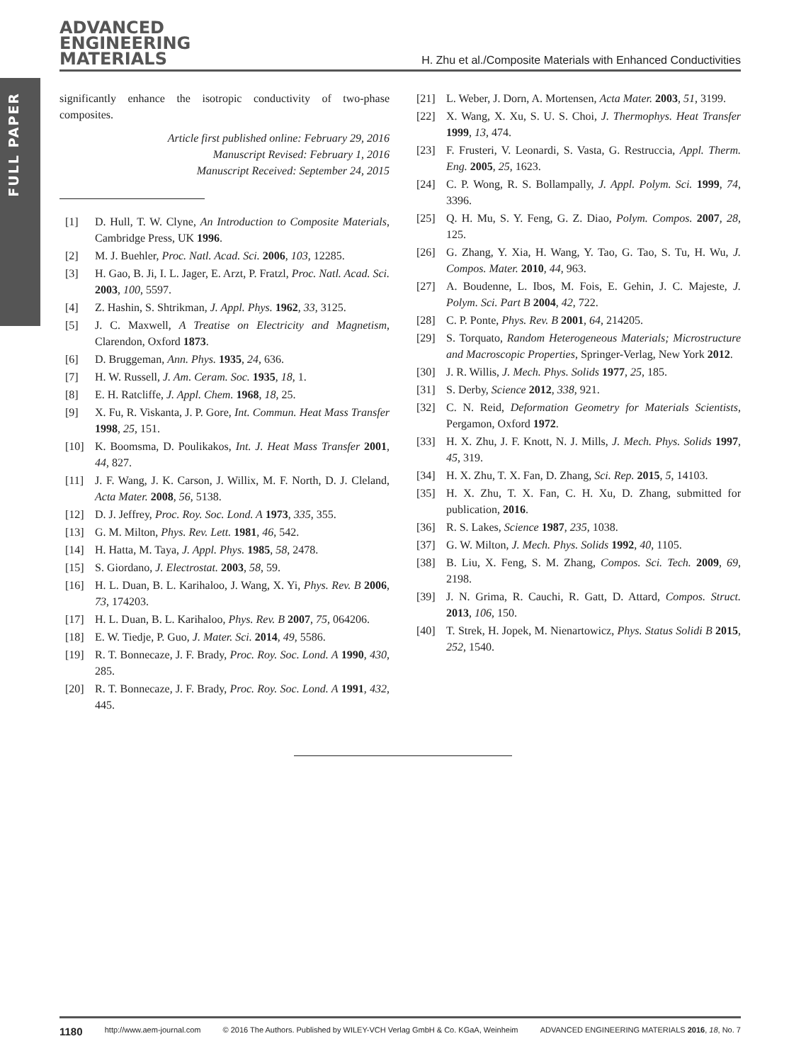FULL PAPER
ADVANCED
ENGINEERING
MATERIALS
H. Zhu et al./Composite Materials with Enhanced Conductivities
significantly enhance the isotropic conductivity of two-phase composites.
Article first published online: February 29, 2016
Manuscript Revised: February 1, 2016
Manuscript Received: September 24, 2015
[1] D. Hull, T. W. Clyne, An Introduction to Composite Materials, Cambridge Press, UK 1996.
[2] M. J. Buehler, Proc. Natl. Acad. Sci. 2006, 103, 12285.
[3] H. Gao, B. Ji, I. L. Jager, E. Arzt, P. Fratzl, Proc. Natl. Acad. Sci. 2003, 100, 5597.
[4] Z. Hashin, S. Shtrikman, J. Appl. Phys. 1962, 33, 3125.
[5] J. C. Maxwell, A Treatise on Electricity and Magnetism, Clarendon, Oxford 1873.
[6] D. Bruggeman, Ann. Phys. 1935, 24, 636.
[7] H. W. Russell, J. Am. Ceram. Soc. 1935, 18, 1.
[8] E. H. Ratcliffe, J. Appl. Chem. 1968, 18, 25.
[9] X. Fu, R. Viskanta, J. P. Gore, Int. Commun. Heat Mass Transfer 1998, 25, 151.
[10] K. Boomsma, D. Poulikakos, Int. J. Heat Mass Transfer 2001, 44, 827.
[11] J. F. Wang, J. K. Carson, J. Willix, M. F. North, D. J. Cleland, Acta Mater. 2008, 56, 5138.
[12] D. J. Jeffrey, Proc. Roy. Soc. Lond. A 1973, 335, 355.
[13] G. M. Milton, Phys. Rev. Lett. 1981, 46, 542.
[14] H. Hatta, M. Taya, J. Appl. Phys. 1985, 58, 2478.
[15] S. Giordano, J. Electrostat. 2003, 58, 59.
[16] H. L. Duan, B. L. Karihaloo, J. Wang, X. Yi, Phys. Rev. B 2006, 73, 174203.
[17] H. L. Duan, B. L. Karihaloo, Phys. Rev. B 2007, 75, 064206.
[18] E. W. Tiedje, P. Guo, J. Mater. Sci. 2014, 49, 5586.
[19] R. T. Bonnecaze, J. F. Brady, Proc. Roy. Soc. Lond. A 1990, 430, 285.
[20] R. T. Bonnecaze, J. F. Brady, Proc. Roy. Soc. Lond. A 1991, 432, 445.
[21] L. Weber, J. Dorn, A. Mortensen, Acta Mater. 2003, 51, 3199.
[22] X. Wang, X. Xu, S. U. S. Choi, J. Thermophys. Heat Transfer 1999, 13, 474.
[23] F. Frusteri, V. Leonardi, S. Vasta, G. Restruccia, Appl. Therm. Eng. 2005, 25, 1623.
[24] C. P. Wong, R. S. Bollampally, J. Appl. Polym. Sci. 1999, 74, 3396.
[25] Q. H. Mu, S. Y. Feng, G. Z. Diao, Polym. Compos. 2007, 28, 125.
[26] G. Zhang, Y. Xia, H. Wang, Y. Tao, G. Tao, S. Tu, H. Wu, J. Compos. Mater. 2010, 44, 963.
[27] A. Boudenne, L. Ibos, M. Fois, E. Gehin, J. C. Majeste, J. Polym. Sci. Part B 2004, 42, 722.
[28] C. P. Ponte, Phys. Rev. B 2001, 64, 214205.
[29] S. Torquato, Random Heterogeneous Materials; Microstructure and Macroscopic Properties, Springer-Verlag, New York 2012.
[30] J. R. Willis, J. Mech. Phys. Solids 1977, 25, 185.
[31] S. Derby, Science 2012, 338, 921.
[32] C. N. Reid, Deformation Geometry for Materials Scientists, Pergamon, Oxford 1972.
[33] H. X. Zhu, J. F. Knott, N. J. Mills, J. Mech. Phys. Solids 1997, 45, 319.
[34] H. X. Zhu, T. X. Fan, D. Zhang, Sci. Rep. 2015, 5, 14103.
[35] H. X. Zhu, T. X. Fan, C. H. Xu, D. Zhang, submitted for publication, 2016.
[36] R. S. Lakes, Science 1987, 235, 1038.
[37] G. W. Milton, J. Mech. Phys. Solids 1992, 40, 1105.
[38] B. Liu, X. Feng, S. M. Zhang, Compos. Sci. Tech. 2009, 69, 2198.
[39] J. N. Grima, R. Cauchi, R. Gatt, D. Attard, Compos. Struct. 2013, 106, 150.
[40] T. Strek, H. Jopek, M. Nienartowicz, Phys. Status Solidi B 2015, 252, 1540.
1180 http://www.aem-journal.com © 2016 The Authors. Published by WILEY-VCH Verlag GmbH & Co. KGaA, Weinheim ADVANCED ENGINEERING MATERIALS 2016, 18, No. 7